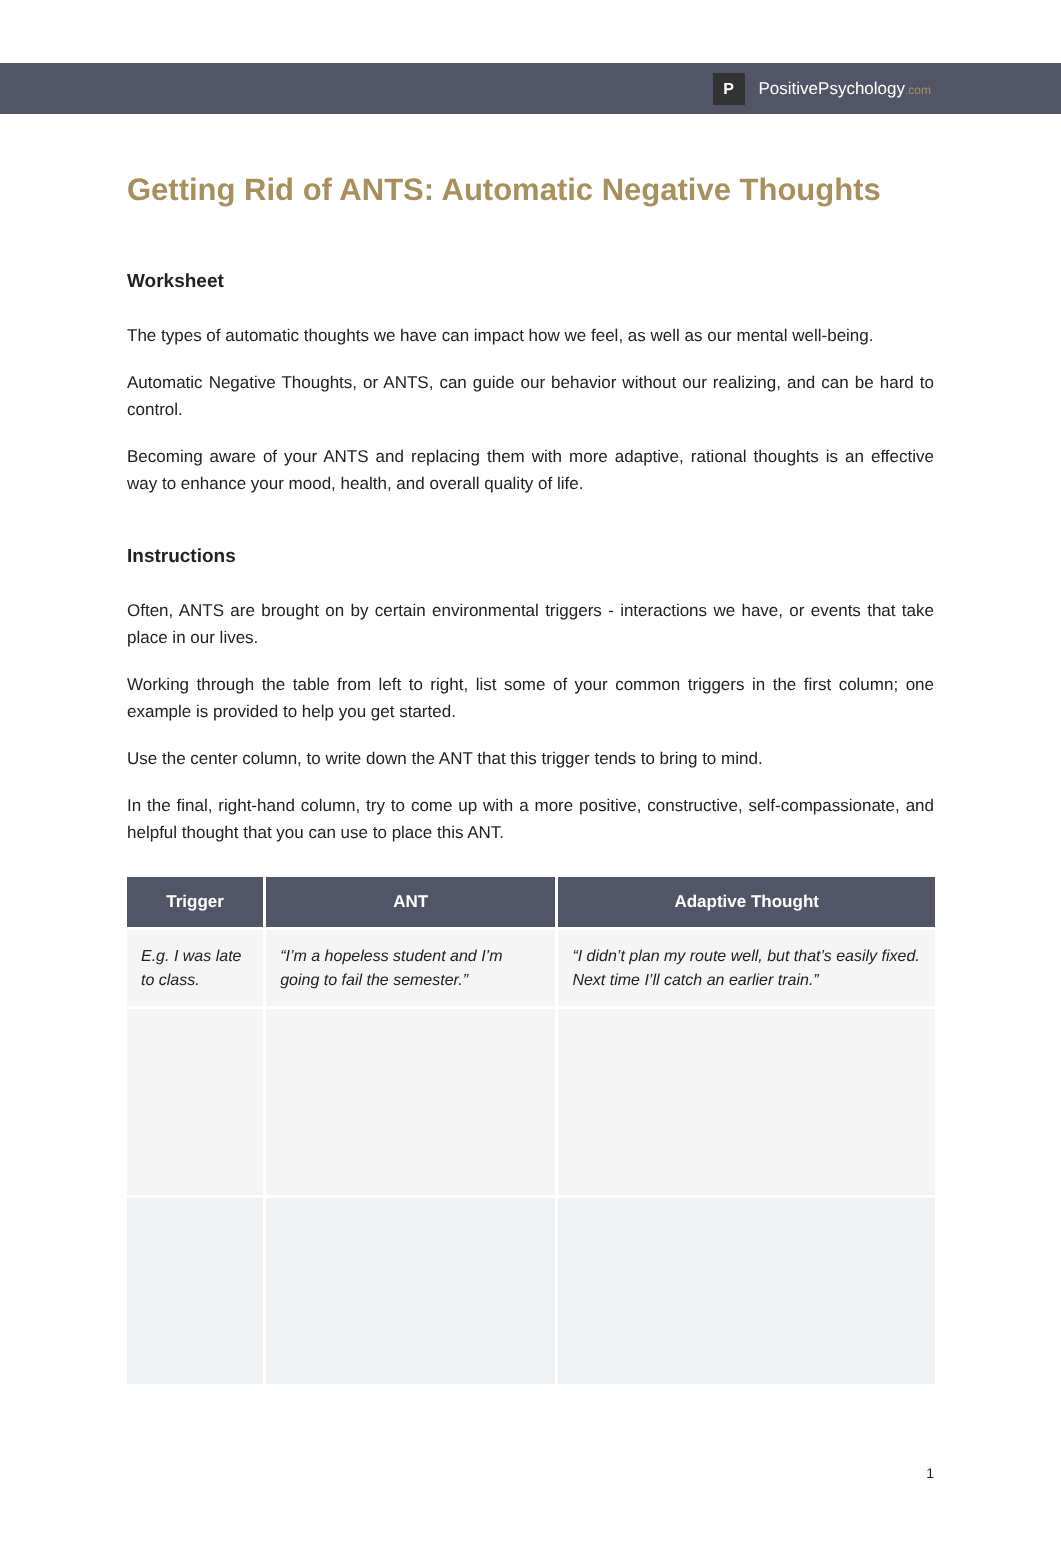P
PositivePsychology.com
Getting Rid of ANTS: Automatic Negative Thoughts
Worksheet
The types of automatic thoughts we have can impact how we feel, as well as our mental well-being.
Automatic Negative Thoughts, or ANTS, can guide our behavior without our realizing, and can be hard to control.
Becoming aware of your ANTS and replacing them with more adaptive, rational thoughts is an effective way to enhance your mood, health, and overall quality of life.
Instructions
Often, ANTS are brought on by certain environmental triggers - interactions we have, or events that take place in our lives.
Working through the table from left to right, list some of your common triggers in the first column; one example is provided to help you get started.
Use the center column, to write down the ANT that this trigger tends to bring to mind.
In the final, right-hand column, try to come up with a more positive, constructive, self-compassionate, and helpful thought that you can use to place this ANT.
| Trigger | ANT | Adaptive Thought |
| --- | --- | --- |
| E.g. I was late to class. | “I’m a hopeless student and I’m going to fail the semester.” | “I didn’t plan my route well, but that’s easily fixed. Next time I’ll catch an earlier train.” |
1